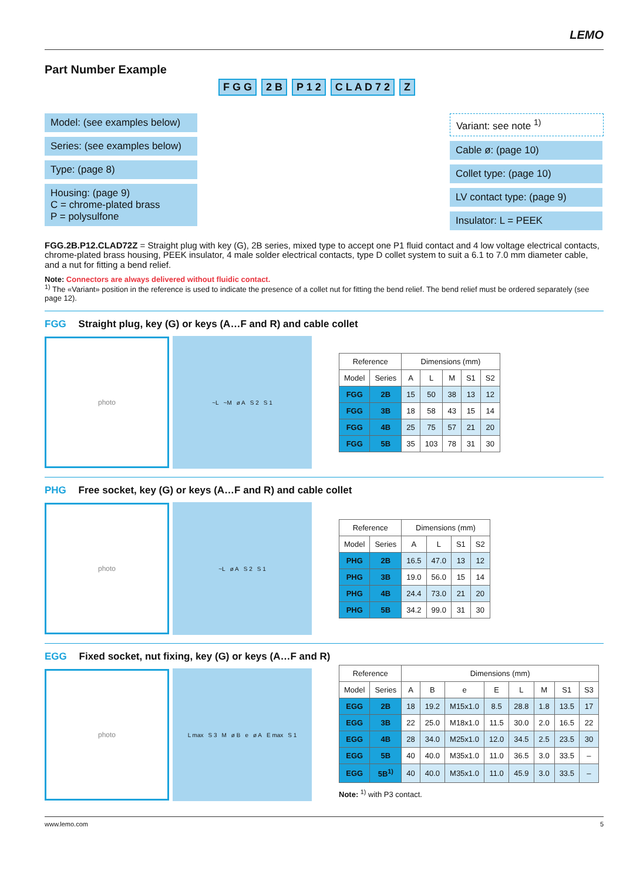LEMO
Part Number Example
F G G 2 B P 1 2 C L A D 7 2 Z
Model: (see examples below)
Series: (see examples below)
Type: (page 8)
Housing: (page 9)
C = chrome-plated brass
P = polysulfone
Variant: see note <sup>1)</sup>
Cable ø: (page 10)
Collet type: (page 10)
LV contact type: (page 9)
Insulator: L = PEEK
FGG.2B.P12.CLAD72Z = Straight plug with key (G), 2B series, mixed type to accept one P1 fluid contact and 4 low voltage electrical contacts, chrome-plated brass housing, PEEK insulator, 4 male solder electrical contacts, type D collet system to suit a 6.1 to 7.0 mm diameter cable, and a nut for fitting a bend relief.
Note: Connectors are always delivered without fluidic contact.
<sup>1)</sup> The «Variant» position in the reference is used to indicate the presence of a collet nut for fitting the bend relief. The bend relief must be ordered separately (see page 12).
FGG Straight plug, key (G) or keys (A…F and R) and cable collet
photo
~L ~M ø A S 2 S 1
| Reference | | Dimensions (mm) | | | | |
| --- | --- | --- | --- | --- | --- | --- |
| Model | Series | A | L | M | S1 | S2 |
| FGG | 2B | 15 | 50 | 38 | 13 | 12 |
| FGG | 3B | 18 | 58 | 43 | 15 | 14 |
| FGG | 4B | 25 | 75 | 57 | 21 | 20 |
| FGG | 5B | 35 | 103 | 78 | 31 | 30 |
PHG Free socket, key (G) or keys (A…F and R) and cable collet
photo
~L ø A S 2 S 1
| Reference | | Dimensions (mm) | | | |
| --- | --- | --- | --- | --- | --- |
| Model | Series | A | L | S1 | S2 |
| PHG | 2B | 16.5 | 47.0 | 13 | 12 |
| PHG | 3B | 19.0 | 56.0 | 15 | 14 |
| PHG | 4B | 24.4 | 73.0 | 21 | 20 |
| PHG | 5B | 34.2 | 99.0 | 31 | 30 |
EGG Fixed socket, nut fixing, key (G) or keys (A…F and R)
photo
L max S 3 M ø B e ø A E max S 1
| Reference | | Dimensions (mm) | | | | | | | |
| --- | --- | --- | --- | --- | --- | --- | --- | --- | --- |
| Model | Series | A | B | e | E | L | M | S1 | S3 |
| EGG | 2B | 18 | 19.2 | M15x1.0 | 8.5 | 28.8 | 1.8 | 13.5 | 17 |
| EGG | 3B | 22 | 25.0 | M18x1.0 | 11.5 | 30.0 | 2.0 | 16.5 | 22 |
| EGG | 4B | 28 | 34.0 | M25x1.0 | 12.0 | 34.5 | 2.5 | 23.5 | 30 |
| EGG | 5B | 40 | 40.0 | M35x1.0 | 11.0 | 36.5 | 3.0 | 33.5 | – |
| EGG | 5B<sup>1)</sup> | 40 | 40.0 | M35x1.0 | 11.0 | 45.9 | 3.0 | 33.5 | – |
Note: <sup>1)</sup> with P3 contact.
www.lemo.com 5